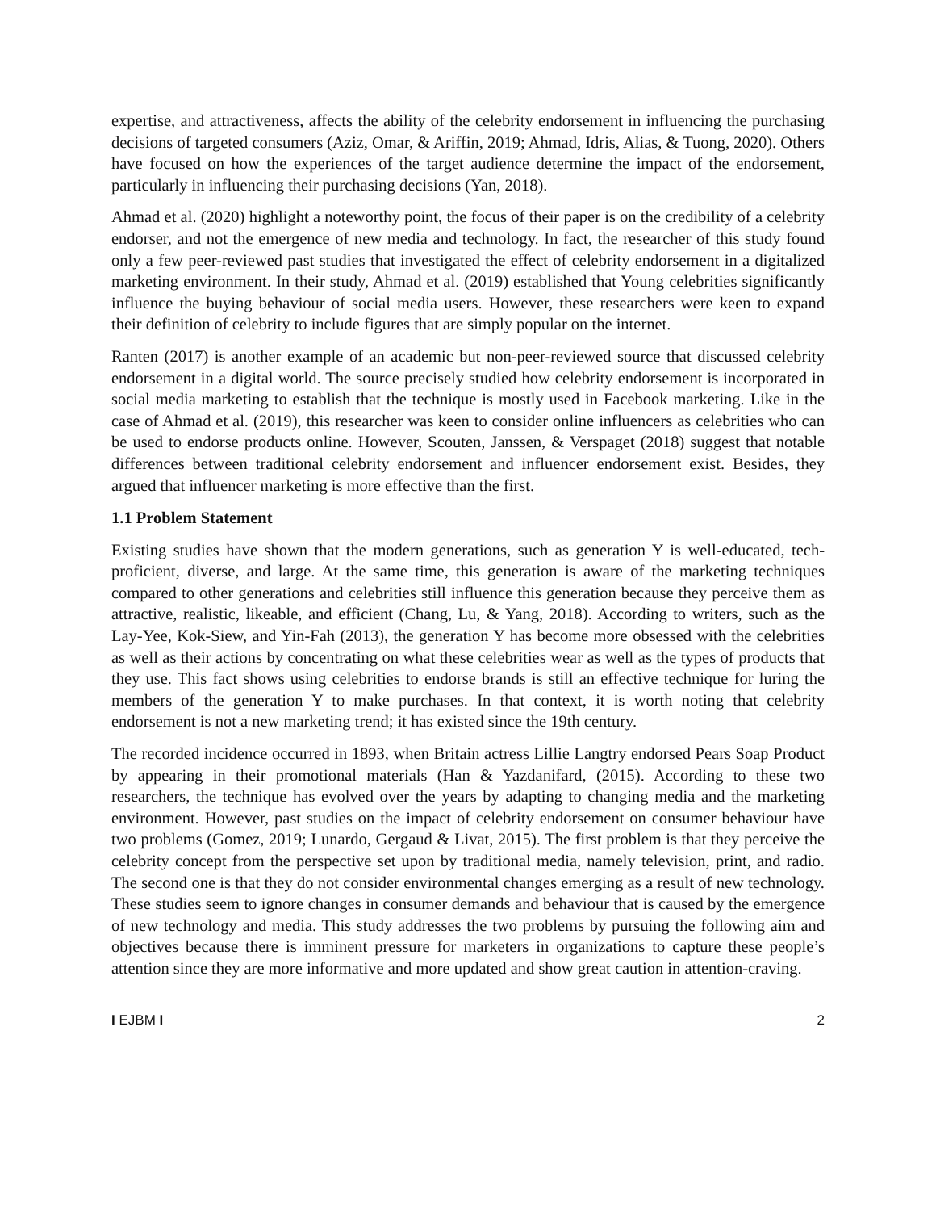expertise, and attractiveness, affects the ability of the celebrity endorsement in influencing the purchasing decisions of targeted consumers (Aziz, Omar, & Ariffin, 2019; Ahmad, Idris, Alias, & Tuong, 2020). Others have focused on how the experiences of the target audience determine the impact of the endorsement, particularly in influencing their purchasing decisions (Yan, 2018).
Ahmad et al. (2020) highlight a noteworthy point, the focus of their paper is on the credibility of a celebrity endorser, and not the emergence of new media and technology. In fact, the researcher of this study found only a few peer-reviewed past studies that investigated the effect of celebrity endorsement in a digitalized marketing environment. In their study, Ahmad et al. (2019) established that Young celebrities significantly influence the buying behaviour of social media users. However, these researchers were keen to expand their definition of celebrity to include figures that are simply popular on the internet.
Ranten (2017) is another example of an academic but non-peer-reviewed source that discussed celebrity endorsement in a digital world. The source precisely studied how celebrity endorsement is incorporated in social media marketing to establish that the technique is mostly used in Facebook marketing. Like in the case of Ahmad et al. (2019), this researcher was keen to consider online influencers as celebrities who can be used to endorse products online. However, Scouten, Janssen, & Verspaget (2018) suggest that notable differences between traditional celebrity endorsement and influencer endorsement exist. Besides, they argued that influencer marketing is more effective than the first.
1.1 Problem Statement
Existing studies have shown that the modern generations, such as generation Y is well-educated, tech-proficient, diverse, and large. At the same time, this generation is aware of the marketing techniques compared to other generations and celebrities still influence this generation because they perceive them as attractive, realistic, likeable, and efficient (Chang, Lu, & Yang, 2018). According to writers, such as the Lay-Yee, Kok-Siew, and Yin-Fah (2013), the generation Y has become more obsessed with the celebrities as well as their actions by concentrating on what these celebrities wear as well as the types of products that they use. This fact shows using celebrities to endorse brands is still an effective technique for luring the members of the generation Y to make purchases. In that context, it is worth noting that celebrity endorsement is not a new marketing trend; it has existed since the 19th century.
The recorded incidence occurred in 1893, when Britain actress Lillie Langtry endorsed Pears Soap Product by appearing in their promotional materials (Han & Yazdanifard, (2015). According to these two researchers, the technique has evolved over the years by adapting to changing media and the marketing environment. However, past studies on the impact of celebrity endorsement on consumer behaviour have two problems (Gomez, 2019; Lunardo, Gergaud & Livat, 2015). The first problem is that they perceive the celebrity concept from the perspective set upon by traditional media, namely television, print, and radio. The second one is that they do not consider environmental changes emerging as a result of new technology. These studies seem to ignore changes in consumer demands and behaviour that is caused by the emergence of new technology and media. This study addresses the two problems by pursuing the following aim and objectives because there is imminent pressure for marketers in organizations to capture these people’s attention since they are more informative and more updated and show great caution in attention-craving.
I EJBM I 2